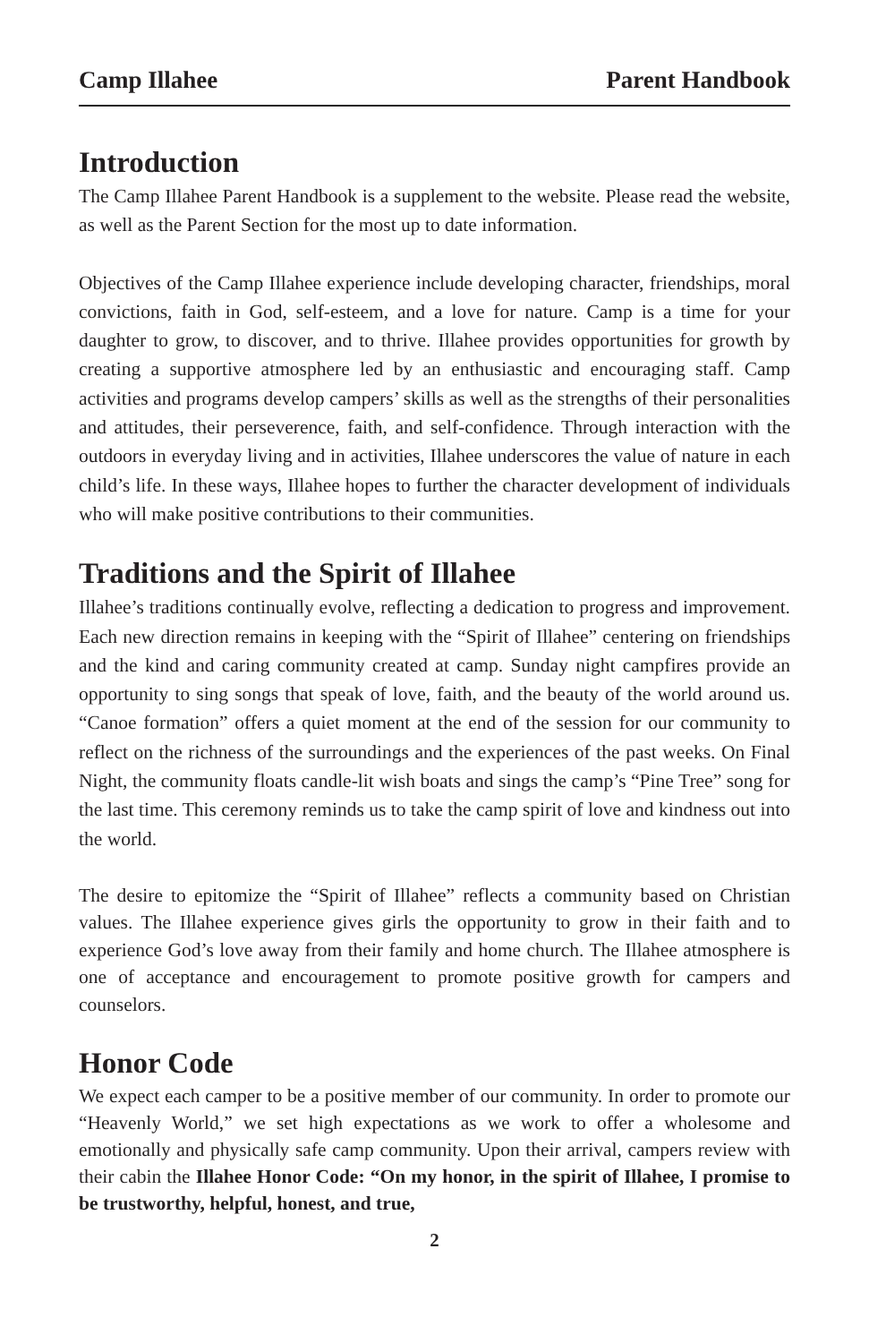Camp Illahee Parent Handbook
Introduction
The Camp Illahee Parent Handbook is a supplement to the website. Please read the website, as well as the Parent Section for the most up to date information.
Objectives of the Camp Illahee experience include developing character, friendships, moral convictions, faith in God, self-esteem, and a love for nature. Camp is a time for your daughter to grow, to discover, and to thrive. Illahee provides opportunities for growth by creating a supportive atmosphere led by an enthusiastic and encouraging staff. Camp activities and programs develop campers’ skills as well as the strengths of their personalities and attitudes, their perseverence, faith, and self-confidence. Through interaction with the outdoors in everyday living and in activities, Illahee underscores the value of nature in each child’s life. In these ways, Illahee hopes to further the character development of individuals who will make positive contributions to their communities.
Traditions and the Spirit of Illahee
Illahee’s traditions continually evolve, reflecting a dedication to progress and improvement. Each new direction remains in keeping with the “Spirit of Illahee” centering on friendships and the kind and caring community created at camp. Sunday night campfires provide an opportunity to sing songs that speak of love, faith, and the beauty of the world around us. “Canoe formation” offers a quiet moment at the end of the session for our community to reflect on the richness of the surroundings and the experiences of the past weeks. On Final Night, the community floats candle-lit wish boats and sings the camp’s “Pine Tree” song for the last time. This ceremony reminds us to take the camp spirit of love and kindness out into the world.
The desire to epitomize the “Spirit of Illahee” reflects a community based on Christian values. The Illahee experience gives girls the opportunity to grow in their faith and to experience God’s love away from their family and home church. The Illahee atmosphere is one of acceptance and encouragement to promote positive growth for campers and counselors.
Honor Code
We expect each camper to be a positive member of our community. In order to promote our “Heavenly World,” we set high expectations as we work to offer a wholesome and emotionally and physically safe camp community. Upon their arrival, campers review with their cabin the Illahee Honor Code: “On my honor, in the spirit of Illahee, I promise to be trustworthy, helpful, honest, and true,
2